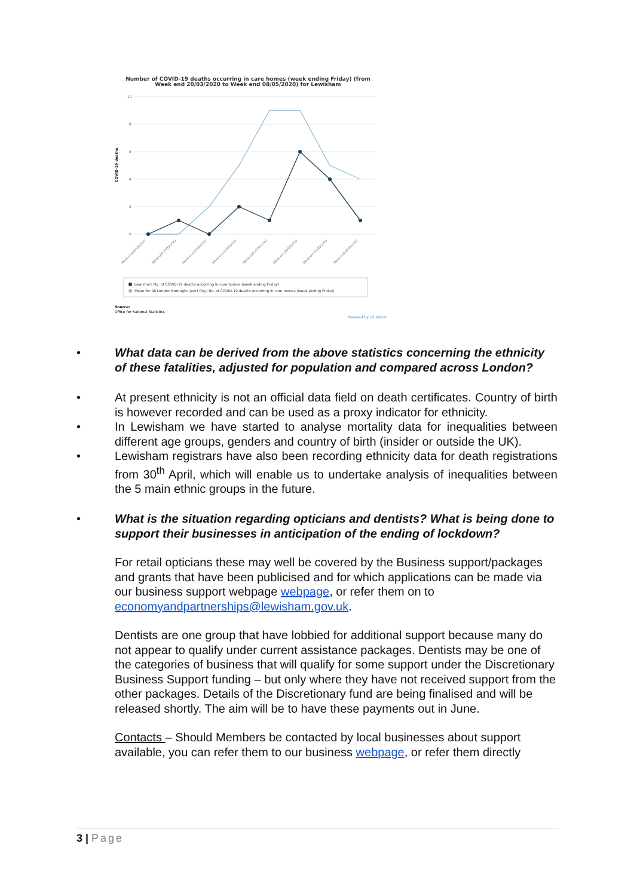Number of COVID-19 deaths occurring in care homes (week ending Friday) (from
Week end 20/03/2020 to Week end 08/05/2020) for Lewisham
10
8
6
4
2
0
COVID-19 deaths
Week end 20/03/2020
Week end 27/03/2020
Week end 03/04/2020
Week end 10/04/2020
Week end 17/04/2020
Week end 24/04/2020
Week end 01/05/2020
Week end 08/05/2020
Lewisham No. of COVID-19 deaths occurring in care homes (week ending Friday)
Mean for All London Boroughs (excl City) No. of COVID-19 deaths occurring in care homes (week ending Friday)
Source:
Office for National Statistics
Powered by LG Inform
• What data can be derived from the above statistics concerning the ethnicity of these fatalities, adjusted for population and compared across London?
• At present ethnicity is not an official data field on death certificates. Country of birth is however recorded and can be used as a proxy indicator for ethnicity.
• In Lewisham we have started to analyse mortality data for inequalities between different age groups, genders and country of birth (insider or outside the UK).
• Lewisham registrars have also been recording ethnicity data for death registrations from 30<sup>th</sup> April, which will enable us to undertake analysis of inequalities between the 5 main ethnic groups in the future.
• What is the situation regarding opticians and dentists? What is being done to support their businesses in anticipation of the ending of lockdown?
For retail opticians these may well be covered by the Business support/packages and grants that have been publicised and for which applications can be made via our business support webpage webpage, or refer them on to economyandpartnerships@lewisham.gov.uk.
Dentists are one group that have lobbied for additional support because many do not appear to qualify under current assistance packages. Dentists may be one of the categories of business that will qualify for some support under the Discretionary Business Support funding – but only where they have not received support from the other packages. Details of the Discretionary fund are being finalised and will be released shortly. The aim will be to have these payments out in June.
Contacts – Should Members be contacted by local businesses about support available, you can refer them to our business webpage, or refer them directly
3 | Page